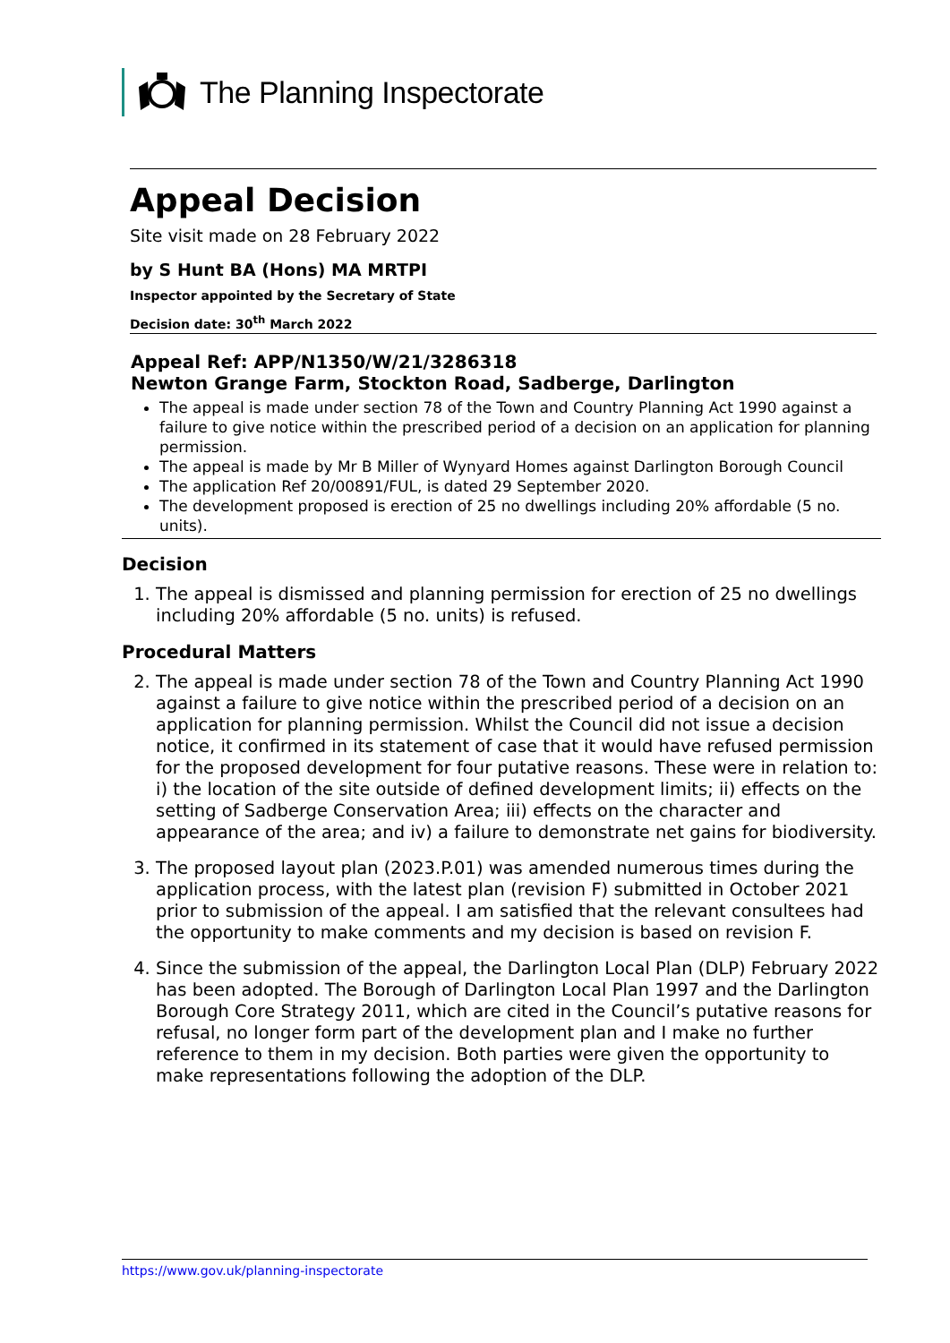The Planning Inspectorate
Appeal Decision
Site visit made on 28 February 2022
by S Hunt BA (Hons) MA MRTPI
Inspector appointed by the Secretary of State
Decision date: 30<sup>th</sup> March 2022
Appeal Ref: APP/N1350/W/21/3286318
Newton Grange Farm, Stockton Road, Sadberge, Darlington
The appeal is made under section 78 of the Town and Country Planning Act 1990 against a failure to give notice within the prescribed period of a decision on an application for planning permission.
The appeal is made by Mr B Miller of Wynyard Homes against Darlington Borough Council
The application Ref 20/00891/FUL, is dated 29 September 2020.
The development proposed is erection of 25 no dwellings including 20% affordable (5 no. units).
Decision
1. The appeal is dismissed and planning permission for erection of 25 no dwellings including 20% affordable (5 no. units) is refused.
Procedural Matters
2. The appeal is made under section 78 of the Town and Country Planning Act 1990 against a failure to give notice within the prescribed period of a decision on an application for planning permission. Whilst the Council did not issue a decision notice, it confirmed in its statement of case that it would have refused permission for the proposed development for four putative reasons. These were in relation to: i) the location of the site outside of defined development limits; ii) effects on the setting of Sadberge Conservation Area; iii) effects on the character and appearance of the area; and iv) a failure to demonstrate net gains for biodiversity.
3. The proposed layout plan (2023.P.01) was amended numerous times during the application process, with the latest plan (revision F) submitted in October 2021 prior to submission of the appeal. I am satisfied that the relevant consultees had the opportunity to make comments and my decision is based on revision F.
4. Since the submission of the appeal, the Darlington Local Plan (DLP) February 2022 has been adopted. The Borough of Darlington Local Plan 1997 and the Darlington Borough Core Strategy 2011, which are cited in the Council’s putative reasons for refusal, no longer form part of the development plan and I make no further reference to them in my decision. Both parties were given the opportunity to make representations following the adoption of the DLP.
https://www.gov.uk/planning-inspectorate